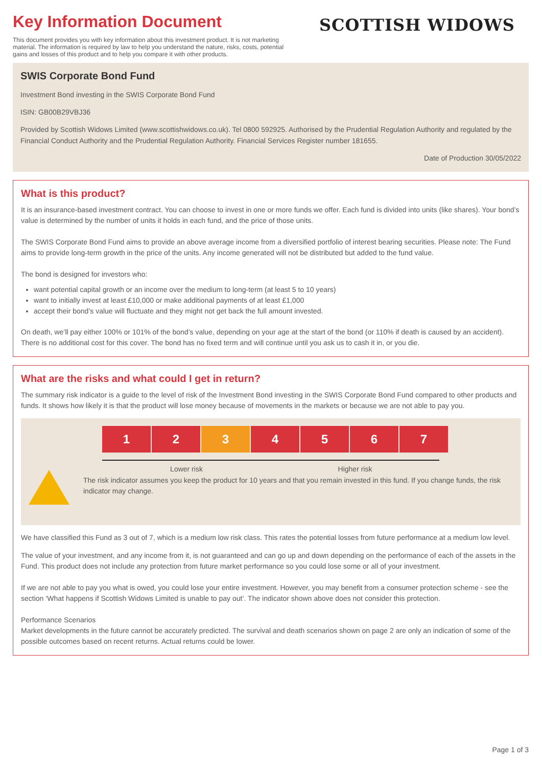Key Information Document
This document provides you with key information about this investment product. It is not marketing material. The information is required by law to help you understand the nature, risks, costs, potential gains and losses of this product and to help you compare it with other products.
SCOTTISH WIDOWS
SWIS Corporate Bond Fund
Investment Bond investing in the SWIS Corporate Bond Fund
ISIN: GB00B29VBJ36
Provided by Scottish Widows Limited (www.scottishwidows.co.uk). Tel 0800 592925. Authorised by the Prudential Regulation Authority and regulated by the Financial Conduct Authority and the Prudential Regulation Authority. Financial Services Register number 181655.
Date of Production 30/05/2022
What is this product?
It is an insurance-based investment contract. You can choose to invest in one or more funds we offer. Each fund is divided into units (like shares). Your bond’s value is determined by the number of units it holds in each fund, and the price of those units.
The SWIS Corporate Bond Fund aims to provide an above average income from a diversified portfolio of interest bearing securities. Please note: The Fund aims to provide long-term growth in the price of the units. Any income generated will not be distributed but added to the fund value.
The bond is designed for investors who:
want potential capital growth or an income over the medium to long-term (at least 5 to 10 years)
want to initially invest at least £10,000 or make additional payments of at least £1,000
accept their bond’s value will fluctuate and they might not get back the full amount invested.
On death, we’ll pay either 100% or 101% of the bond’s value, depending on your age at the start of the bond (or 110% if death is caused by an accident). There is no additional cost for this cover. The bond has no fixed term and will continue until you ask us to cash it in, or you die.
What are the risks and what could I get in return?
The summary risk indicator is a guide to the level of risk of the Investment Bond investing in the SWIS Corporate Bond Fund compared to other products and funds. It shows how likely it is that the product will lose money because of movements in the markets or because we are not able to pay you.
| 1 | 2 | 3 | 4 | 5 | 6 | 7 |
Lower risk Higher risk
The risk indicator assumes you keep the product for 10 years and that you remain invested in this fund. If you change funds, the risk indicator may change.
We have classified this Fund as 3 out of 7, which is a medium low risk class. This rates the potential losses from future performance at a medium low level.
The value of your investment, and any income from it, is not guaranteed and can go up and down depending on the performance of each of the assets in the Fund. This product does not include any protection from future market performance so you could lose some or all of your investment.
If we are not able to pay you what is owed, you could lose your entire investment. However, you may benefit from a consumer protection scheme - see the section ‘What happens if Scottish Widows Limited is unable to pay out’. The indicator shown above does not consider this protection.
Performance Scenarios
Market developments in the future cannot be accurately predicted. The survival and death scenarios shown on page 2 are only an indication of some of the possible outcomes based on recent returns. Actual returns could be lower.
Page 1 of 3